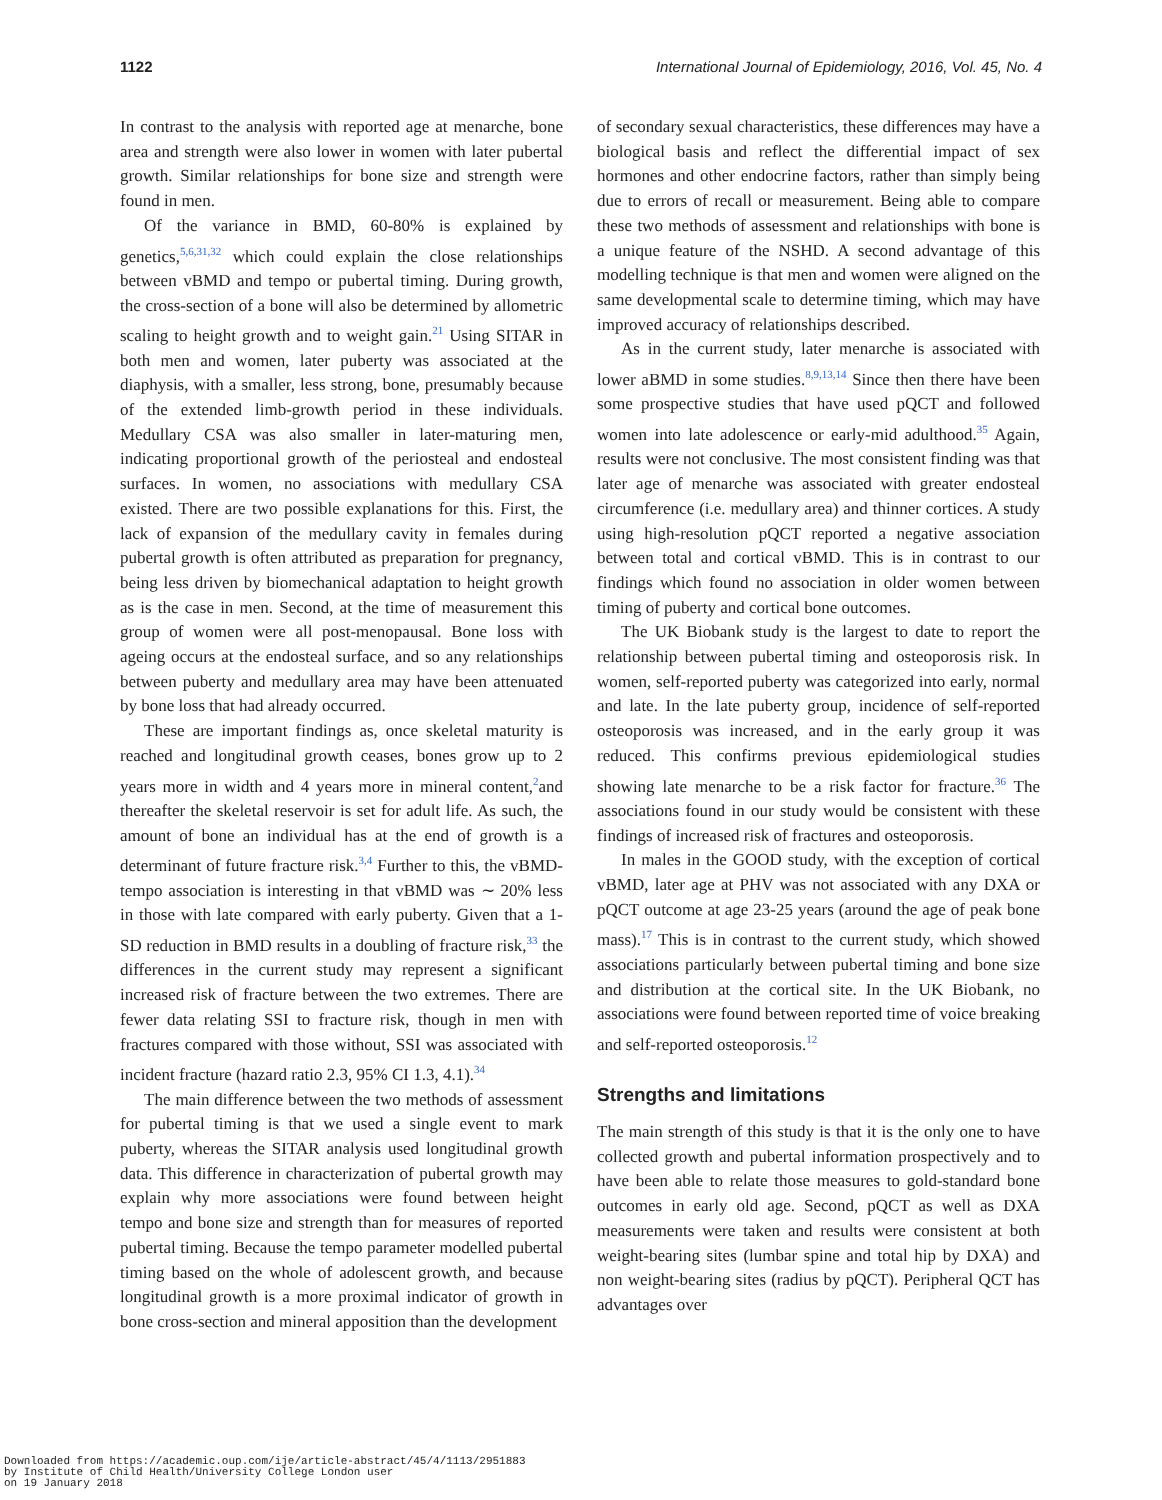1122 International Journal of Epidemiology, 2016, Vol. 45, No. 4
In contrast to the analysis with reported age at menarche, bone area and strength were also lower in women with later pubertal growth. Similar relationships for bone size and strength were found in men.
Of the variance in BMD, 60-80% is explained by genetics,<sup>5,6,31,32</sup> which could explain the close relationships between vBMD and tempo or pubertal timing. During growth, the cross-section of a bone will also be determined by allometric scaling to height growth and to weight gain.<sup>21</sup> Using SITAR in both men and women, later puberty was associated at the diaphysis, with a smaller, less strong, bone, presumably because of the extended limb-growth period in these individuals. Medullary CSA was also smaller in later-maturing men, indicating proportional growth of the periosteal and endosteal surfaces. In women, no associations with medullary CSA existed. There are two possible explanations for this. First, the lack of expansion of the medullary cavity in females during pubertal growth is often attributed as preparation for pregnancy, being less driven by biomechanical adaptation to height growth as is the case in men. Second, at the time of measurement this group of women were all post-menopausal. Bone loss with ageing occurs at the endosteal surface, and so any relationships between puberty and medullary area may have been attenuated by bone loss that had already occurred.
These are important findings as, once skeletal maturity is reached and longitudinal growth ceases, bones grow up to 2 years more in width and 4 years more in mineral content,<sup>2</sup>and thereafter the skeletal reservoir is set for adult life. As such, the amount of bone an individual has at the end of growth is a determinant of future fracture risk.<sup>3,4</sup> Further to this, the vBMD-tempo association is interesting in that vBMD was ∼ 20% less in those with late compared with early puberty. Given that a 1-SD reduction in BMD results in a doubling of fracture risk,<sup>33</sup> the differences in the current study may represent a significant increased risk of fracture between the two extremes. There are fewer data relating SSI to fracture risk, though in men with fractures compared with those without, SSI was associated with incident fracture (hazard ratio 2.3, 95% CI 1.3, 4.1).<sup>34</sup>
The main difference between the two methods of assessment for pubertal timing is that we used a single event to mark puberty, whereas the SITAR analysis used longitudinal growth data. This difference in characterization of pubertal growth may explain why more associations were found between height tempo and bone size and strength than for measures of reported pubertal timing. Because the tempo parameter modelled pubertal timing based on the whole of adolescent growth, and because longitudinal growth is a more proximal indicator of growth in bone cross-section and mineral apposition than the development
of secondary sexual characteristics, these differences may have a biological basis and reflect the differential impact of sex hormones and other endocrine factors, rather than simply being due to errors of recall or measurement. Being able to compare these two methods of assessment and relationships with bone is a unique feature of the NSHD. A second advantage of this modelling technique is that men and women were aligned on the same developmental scale to determine timing, which may have improved accuracy of relationships described.
As in the current study, later menarche is associated with lower aBMD in some studies.<sup>8,9,13,14</sup> Since then there have been some prospective studies that have used pQCT and followed women into late adolescence or early-mid adulthood.<sup>35</sup> Again, results were not conclusive. The most consistent finding was that later age of menarche was associated with greater endosteal circumference (i.e. medullary area) and thinner cortices. A study using high-resolution pQCT reported a negative association between total and cortical vBMD. This is in contrast to our findings which found no association in older women between timing of puberty and cortical bone outcomes.
The UK Biobank study is the largest to date to report the relationship between pubertal timing and osteoporosis risk. In women, self-reported puberty was categorized into early, normal and late. In the late puberty group, incidence of self-reported osteoporosis was increased, and in the early group it was reduced. This confirms previous epidemiological studies showing late menarche to be a risk factor for fracture.<sup>36</sup> The associations found in our study would be consistent with these findings of increased risk of fractures and osteoporosis.
In males in the GOOD study, with the exception of cortical vBMD, later age at PHV was not associated with any DXA or pQCT outcome at age 23-25 years (around the age of peak bone mass).<sup>17</sup> This is in contrast to the current study, which showed associations particularly between pubertal timing and bone size and distribution at the cortical site. In the UK Biobank, no associations were found between reported time of voice breaking and self-reported osteoporosis.<sup>12</sup>
Strengths and limitations
The main strength of this study is that it is the only one to have collected growth and pubertal information prospectively and to have been able to relate those measures to gold-standard bone outcomes in early old age. Second, pQCT as well as DXA measurements were taken and results were consistent at both weight-bearing sites (lumbar spine and total hip by DXA) and non weight-bearing sites (radius by pQCT). Peripheral QCT has advantages over
Downloaded from https://academic.oup.com/ije/article-abstract/45/4/1113/2951883
by Institute of Child Health/University College London user
on 19 January 2018